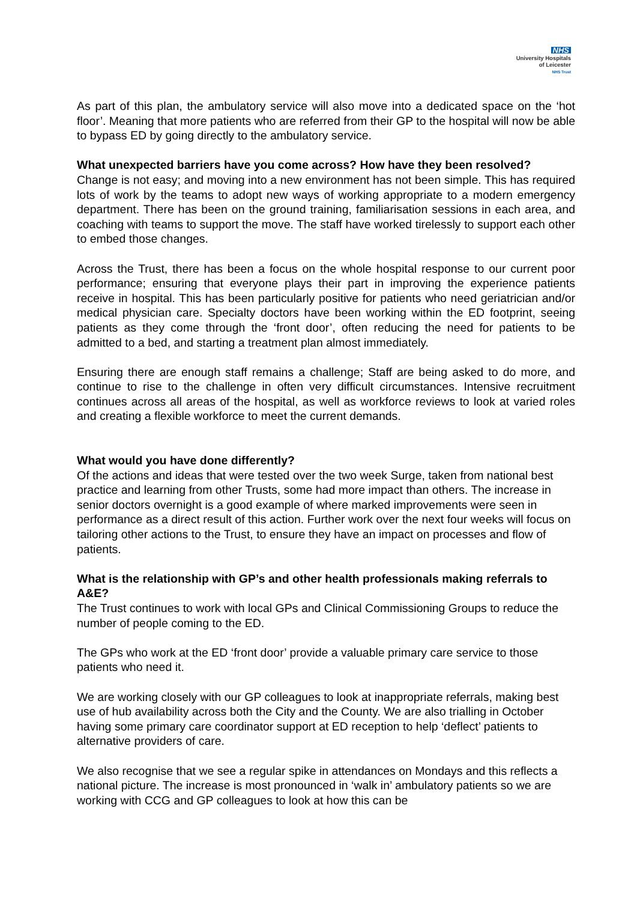NHS
University Hospitals
of Leicester
NHS Trust
As part of this plan, the ambulatory service will also move into a dedicated space on the ‘hot floor’. Meaning that more patients who are referred from their GP to the hospital will now be able to bypass ED by going directly to the ambulatory service.
What unexpected barriers have you come across? How have they been resolved?
Change is not easy; and moving into a new environment has not been simple. This has required lots of work by the teams to adopt new ways of working appropriate to a modern emergency department. There has been on the ground training, familiarisation sessions in each area, and coaching with teams to support the move. The staff have worked tirelessly to support each other to embed those changes.
Across the Trust, there has been a focus on the whole hospital response to our current poor performance; ensuring that everyone plays their part in improving the experience patients receive in hospital. This has been particularly positive for patients who need geriatrician and/or medical physician care. Specialty doctors have been working within the ED footprint, seeing patients as they come through the ‘front door’, often reducing the need for patients to be admitted to a bed, and starting a treatment plan almost immediately.
Ensuring there are enough staff remains a challenge; Staff are being asked to do more, and continue to rise to the challenge in often very difficult circumstances. Intensive recruitment continues across all areas of the hospital, as well as workforce reviews to look at varied roles and creating a flexible workforce to meet the current demands.
What would you have done differently?
Of the actions and ideas that were tested over the two week Surge, taken from national best practice and learning from other Trusts, some had more impact than others. The increase in senior doctors overnight is a good example of where marked improvements were seen in performance as a direct result of this action. Further work over the next four weeks will focus on tailoring other actions to the Trust, to ensure they have an impact on processes and flow of patients.
What is the relationship with GP’s and other health professionals making referrals to A&E?
The Trust continues to work with local GPs and Clinical Commissioning Groups to reduce the number of people coming to the ED.
The GPs who work at the ED ‘front door’ provide a valuable primary care service to those patients who need it.
We are working closely with our GP colleagues to look at inappropriate referrals, making best use of hub availability across both the City and the County. We are also trialling in October having some primary care coordinator support at ED reception to help ‘deflect’ patients to alternative providers of care.
We also recognise that we see a regular spike in attendances on Mondays and this reflects a national picture. The increase is most pronounced in ‘walk in’ ambulatory patients so we are working with CCG and GP colleagues to look at how this can be